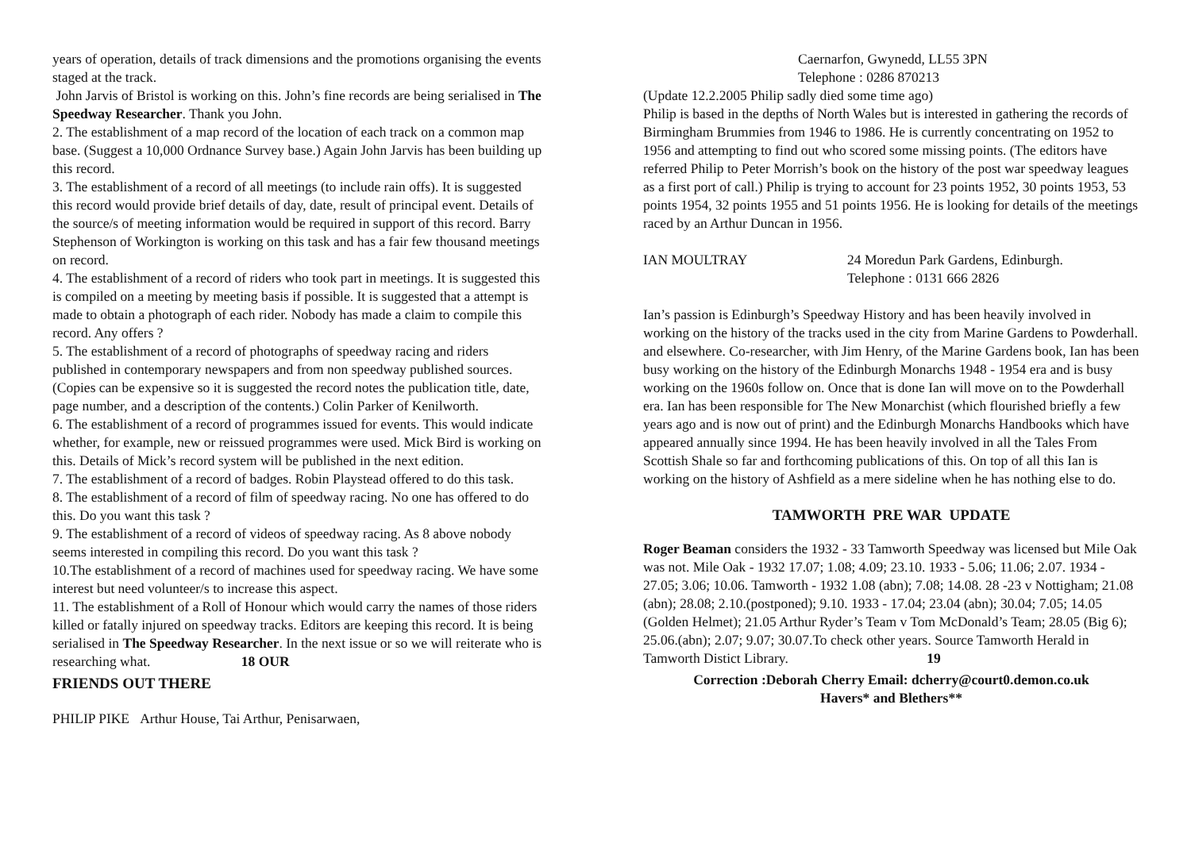years of operation, details of track dimensions and the promotions organising the events staged at the track.
John Jarvis of Bristol is working on this. John’s fine records are being serialised in The Speedway Researcher. Thank you John.
2. The establishment of a map record of the location of each track on a common map base. (Suggest a 10,000 Ordnance Survey base.) Again John Jarvis has been building up this record.
3. The establishment of a record of all meetings (to include rain offs). It is suggested this record would provide brief details of day, date, result of principal event. Details of the source/s of meeting information would be required in support of this record. Barry Stephenson of Workington is working on this task and has a fair few thousand meetings on record.
4. The establishment of a record of riders who took part in meetings. It is suggested this is compiled on a meeting by meeting basis if possible. It is suggested that a attempt is made to obtain a photograph of each rider. Nobody has made a claim to compile this record. Any offers ?
5. The establishment of a record of photographs of speedway racing and riders published in contemporary newspapers and from non speedway published sources. (Copies can be expensive so it is suggested the record notes the publication title, date, page number, and a description of the contents.) Colin Parker of Kenilworth.
6. The establishment of a record of programmes issued for events. This would indicate whether, for example, new or reissued programmes were used. Mick Bird is working on this. Details of Mick’s record system will be published in the next edition.
7. The establishment of a record of badges. Robin Playstead offered to do this task.
8. The establishment of a record of film of speedway racing. No one has offered to do this. Do you want this task ?
9. The establishment of a record of videos of speedway racing. As 8 above nobody seems interested in compiling this record. Do you want this task ?
10.The establishment of a record of machines used for speedway racing. We have some interest but need volunteer/s to increase this aspect.
11. The establishment of a Roll of Honour which would carry the names of those riders killed or fatally injured on speedway tracks. Editors are keeping this record. It is being serialised in The Speedway Researcher. In the next issue or so we will reiterate who is researching what. 18 OUR
FRIENDS OUT THERE
PHILIP PIKE Arthur House, Tai Arthur, Penisarwaen,
Caernarfon, Gwynedd, LL55 3PN
Telephone : 0286 870213
(Update 12.2.2005 Philip sadly died some time ago)
Philip is based in the depths of North Wales but is interested in gathering the records of Birmingham Brummies from 1946 to 1986. He is currently concentrating on 1952 to 1956 and attempting to find out who scored some missing points. (The editors have referred Philip to Peter Morrish’s book on the history of the post war speedway leagues as a first port of call.) Philip is trying to account for 23 points 1952, 30 points 1953, 53 points 1954, 32 points 1955 and 51 points 1956. He is looking for details of the meetings raced by an Arthur Duncan in 1956.
IAN MOULTRAY 24 Moredun Park Gardens, Edinburgh.
Telephone : 0131 666 2826
Ian’s passion is Edinburgh’s Speedway History and has been heavily involved in working on the history of the tracks used in the city from Marine Gardens to Powderhall. and elsewhere. Co-researcher, with Jim Henry, of the Marine Gardens book, Ian has been busy working on the history of the Edinburgh Monarchs 1948 - 1954 era and is busy working on the 1960s follow on. Once that is done Ian will move on to the Powderhall era. Ian has been responsible for The New Monarchist (which flourished briefly a few years ago and is now out of print) and the Edinburgh Monarchs Handbooks which have appeared annually since 1994. He has been heavily involved in all the Tales From Scottish Shale so far and forthcoming publications of this. On top of all this Ian is working on the history of Ashfield as a mere sideline when he has nothing else to do.
TAMWORTH PRE WAR UPDATE
Roger Beaman considers the 1932 - 33 Tamworth Speedway was licensed but Mile Oak was not. Mile Oak - 1932 17.07; 1.08; 4.09; 23.10. 1933 - 5.06; 11.06; 2.07. 1934 - 27.05; 3.06; 10.06. Tamworth - 1932 1.08 (abn); 7.08; 14.08. 28 -23 v Nottigham; 21.08 (abn); 28.08; 2.10.(postponed); 9.10. 1933 - 17.04; 23.04 (abn); 30.04; 7.05; 14.05 (Golden Helmet); 21.05 Arthur Ryder’s Team v Tom McDonald’s Team; 28.05 (Big 6); 25.06.(abn); 2.07; 9.07; 30.07.To check other years. Source Tamworth Herald in Tamworth Distict Library. 19
Correction :Deborah Cherry Email: dcherry@court0.demon.co.uk
Havers* and Blethers**